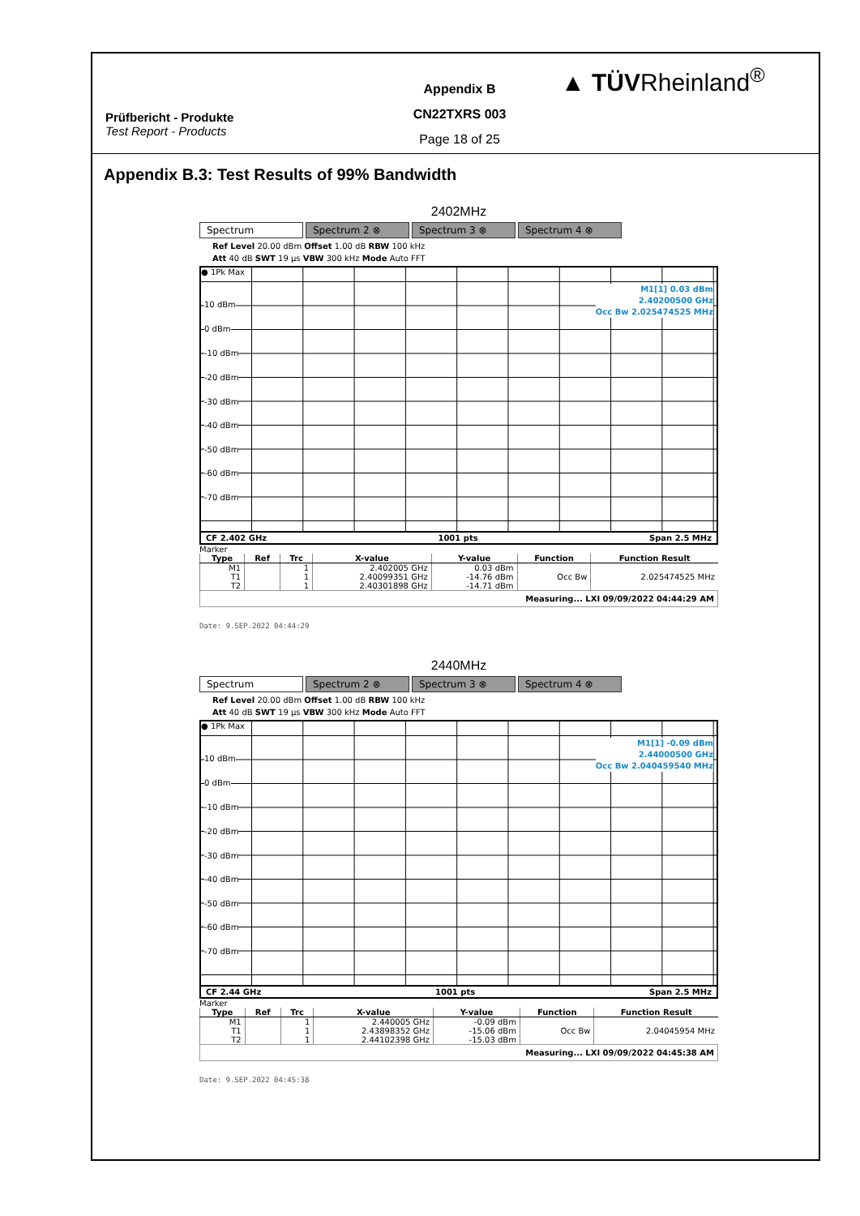Prüfbericht - Produkte
Test Report - Products
Appendix B
CN22TXRS 003
Page 18 of 25
▲ TÜVRheinland<sup>®</sup>
Appendix B.3: Test Results of 99% Bandwidth
2402MHz
Spectrum Spectrum 2 ⊗ Spectrum 3 ⊗ Spectrum 4 ⊗
Ref Level 20.00 dBm Offset 1.00 dB RBW 100 kHz
Att 40 dB SWT 19 µs VBW 300 kHz Mode Auto FFT
● 1Pk Max
M1[1] 0.03 dBm
2.40200500 GHz
Occ Bw 2.025474525 MHz
10 dBm
0 dBm
-10 dBm
-20 dBm
-30 dBm
-40 dBm
-50 dBm
-60 dBm
-70 dBm
CF 2.402 GHz 1001 pts Span 2.5 MHz
Marker
| Type | Ref | Trc | X-value | Y-value | Function | Function Result |
| --- | --- | --- | --- | --- | --- | --- |
| M1 | | 1 | 2.402005 GHz | 0.03 dBm | | |
| T1 | | 1 | 2.40099351 GHz | -14.76 dBm | Occ Bw | 2.025474525 MHz |
| T2 | | 1 | 2.40301898 GHz | -14.71 dBm | | |
Measuring... LXI 09/09/2022 04:44:29 AM
Date: 9.SEP.2022 04:44:29
2440MHz
Spectrum Spectrum 2 ⊗ Spectrum 3 ⊗ Spectrum 4 ⊗
Ref Level 20.00 dBm Offset 1.00 dB RBW 100 kHz
Att 40 dB SWT 19 µs VBW 300 kHz Mode Auto FFT
● 1Pk Max
M1[1] -0.09 dBm
2.44000500 GHz
Occ Bw 2.040459540 MHz
10 dBm
0 dBm
-10 dBm
-20 dBm
-30 dBm
-40 dBm
-50 dBm
-60 dBm
-70 dBm
CF 2.44 GHz 1001 pts Span 2.5 MHz
Marker
| Type | Ref | Trc | X-value | Y-value | Function | Function Result |
| --- | --- | --- | --- | --- | --- | --- |
| M1 | | 1 | 2.440005 GHz | -0.09 dBm | | |
| T1 | | 1 | 2.43898352 GHz | -15.06 dBm | Occ Bw | 2.04045954 MHz |
| T2 | | 1 | 2.44102398 GHz | -15.03 dBm | | |
Measuring... LXI 09/09/2022 04:45:38 AM
Date: 9.SEP.2022 04:45:38